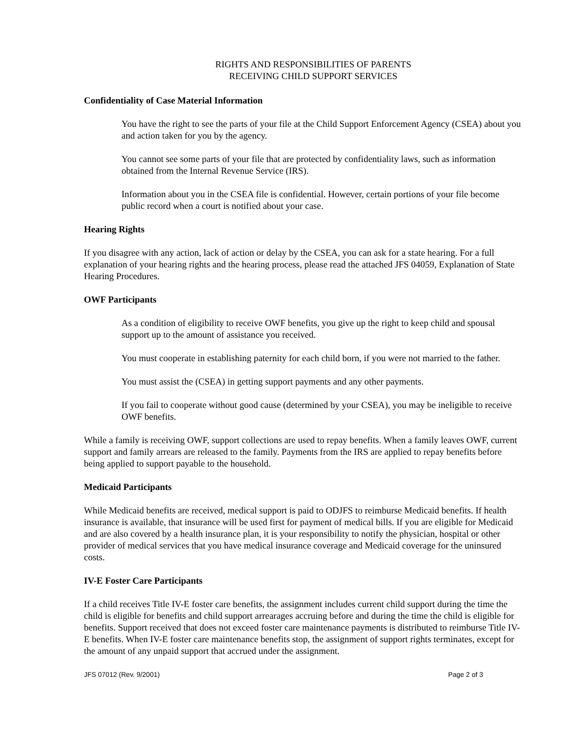RIGHTS AND RESPONSIBILITIES OF PARENTS
RECEIVING CHILD SUPPORT SERVICES
Confidentiality of Case Material Information
You have the right to see the parts of your file at the Child Support Enforcement Agency (CSEA) about you and action taken for you by the agency.
You cannot see some parts of your file that are protected by confidentiality laws, such as information obtained from the Internal Revenue Service (IRS).
Information about you in the CSEA file is confidential. However, certain portions of your file become public record when a court is notified about your case.
Hearing Rights
If you disagree with any action, lack of action or delay by the CSEA, you can ask for a state hearing. For a full explanation of your hearing rights and the hearing process, please read the attached JFS 04059, Explanation of State Hearing Procedures.
OWF Participants
As a condition of eligibility to receive OWF benefits, you give up the right to keep child and spousal support up to the amount of assistance you received.
You must cooperate in establishing paternity for each child born, if you were not married to the father.
You must assist the (CSEA) in getting support payments and any other payments.
If you fail to cooperate without good cause (determined by your CSEA), you may be ineligible to receive OWF benefits.
While a family is receiving OWF, support collections are used to repay benefits. When a family leaves OWF, current support and family arrears are released to the family. Payments from the IRS are applied to repay benefits before being applied to support payable to the household.
Medicaid Participants
While Medicaid benefits are received, medical support is paid to ODJFS to reimburse Medicaid benefits. If health insurance is available, that insurance will be used first for payment of medical bills. If you are eligible for Medicaid and are also covered by a health insurance plan, it is your responsibility to notify the physician, hospital or other provider of medical services that you have medical insurance coverage and Medicaid coverage for the uninsured costs.
IV-E Foster Care Participants
If a child receives Title IV-E foster care benefits, the assignment includes current child support during the time the child is eligible for benefits and child support arrearages accruing before and during the time the child is eligible for benefits. Support received that does not exceed foster care maintenance payments is distributed to reimburse Title IV-E benefits. When IV-E foster care maintenance benefits stop, the assignment of support rights terminates, except for the amount of any unpaid support that accrued under the assignment.
JFS 07012 (Rev. 9/2001) Page 2 of 3